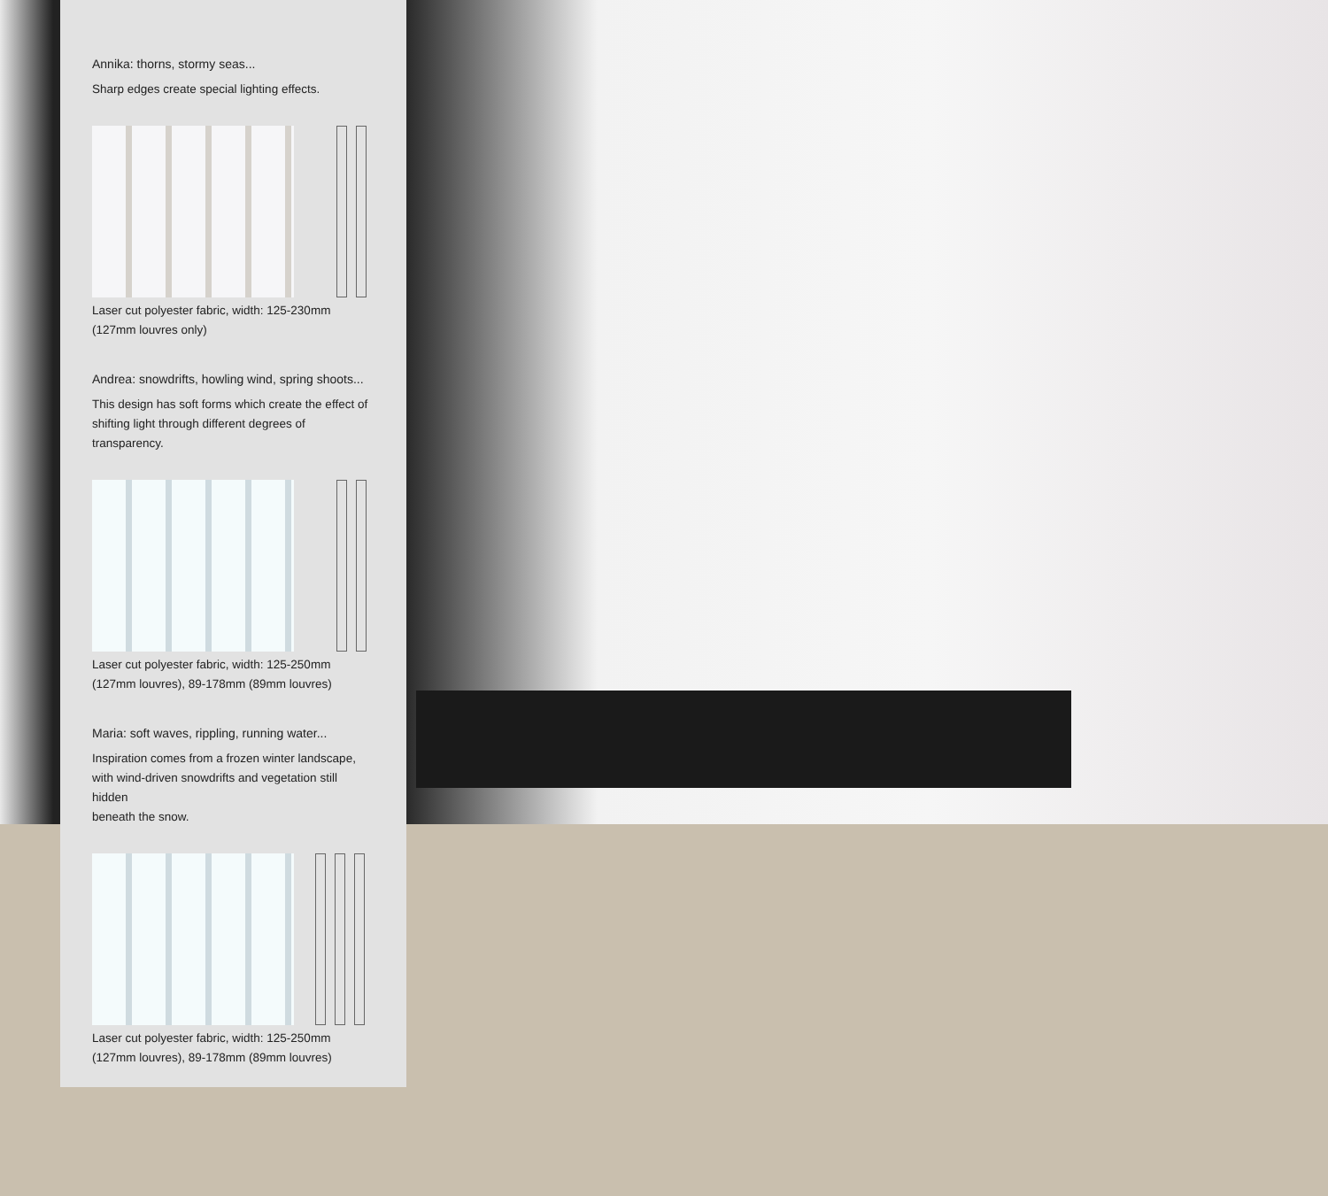Annika: thorns, stormy seas...
Sharp edges create special lighting effects.
Laser cut polyester fabric, width: 125-230mm
(127mm louvres only)
Andrea: snowdrifts, howling wind, spring shoots...
This design has soft forms which create the effect of
shifting light through different degrees of transparency.
Laser cut polyester fabric, width: 125-250mm
(127mm louvres), 89-178mm (89mm louvres)
Maria: soft waves, rippling, running water...
Inspiration comes from a frozen winter landscape,
with wind-driven snowdrifts and vegetation still hidden
beneath the snow.
Laser cut polyester fabric, width: 125-250mm
(127mm louvres), 89-178mm (89mm louvres)